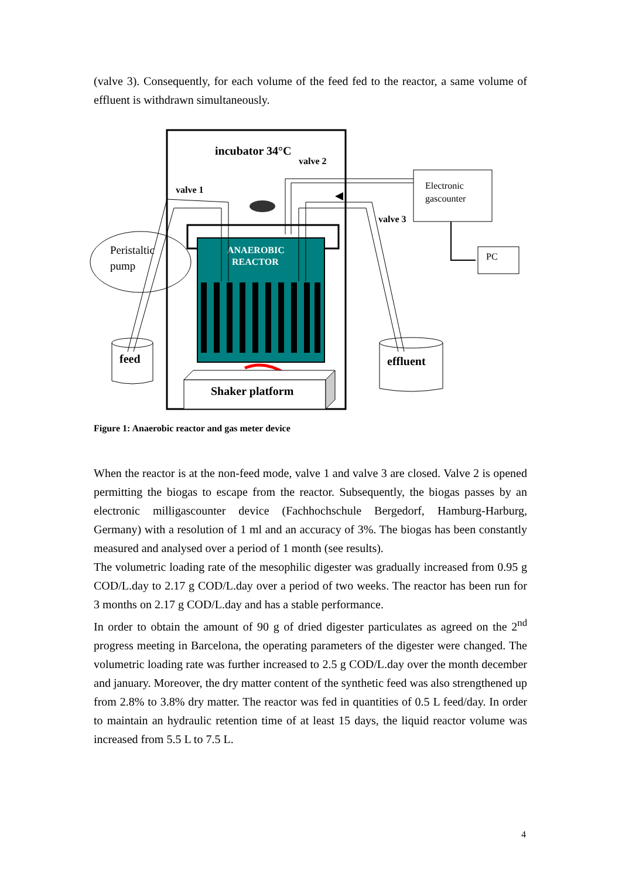(valve 3). Consequently, for each volume of the feed fed to the reactor, a same volume of effluent is withdrawn simultaneously.
incubator 34°C
valve 2
valve 1
valve 3
Electronic
gascounter
PC
ANAEROBIC
REACTOR
Shaker platform
Peristaltic
pump
feed
effluent
Figure 1: Anaerobic reactor and gas meter device
When the reactor is at the non-feed mode, valve 1 and valve 3 are closed. Valve 2 is opened permitting the biogas to escape from the reactor. Subsequently, the biogas passes by an electronic milligascounter device (Fachhochschule Bergedorf, Hamburg-Harburg, Germany) with a resolution of 1 ml and an accuracy of 3%. The biogas has been constantly measured and analysed over a period of 1 month (see results).
The volumetric loading rate of the mesophilic digester was gradually increased from 0.95 g COD/L.day to 2.17 g COD/L.day over a period of two weeks. The reactor has been run for 3 months on 2.17 g COD/L.day and has a stable performance.
In order to obtain the amount of 90 g of dried digester particulates as agreed on the 2<sup>nd</sup> progress meeting in Barcelona, the operating parameters of the digester were changed. The volumetric loading rate was further increased to 2.5 g COD/L.day over the month december and january. Moreover, the dry matter content of the synthetic feed was also strengthened up from 2.8% to 3.8% dry matter. The reactor was fed in quantities of 0.5 L feed/day. In order to maintain an hydraulic retention time of at least 15 days, the liquid reactor volume was increased from 5.5 L to 7.5 L.
4